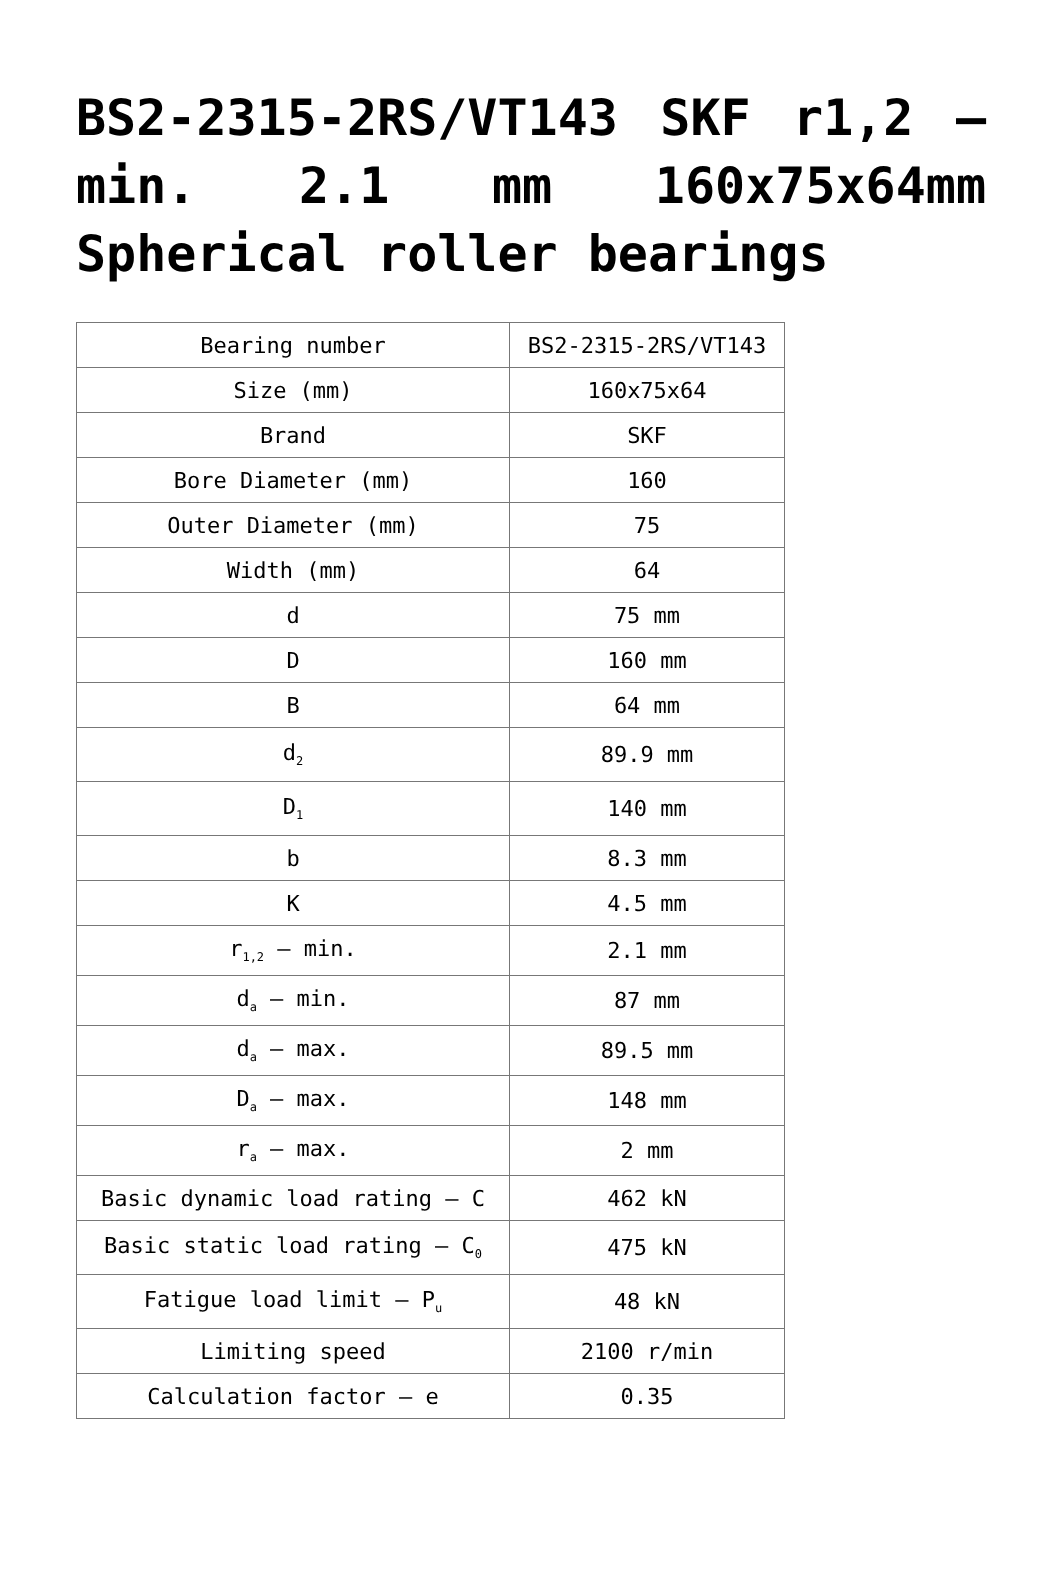BS2-2315-2RS/VT143 SKF r1,2 – min. 2.1 mm 160x75x64mm Spherical roller bearings
| Bearing number | BS2-2315-2RS/VT143 |
| Size (mm) | 160x75x64 |
| Brand | SKF |
| Bore Diameter (mm) | 160 |
| Outer Diameter (mm) | 75 |
| Width (mm) | 64 |
| d | 75 mm |
| D | 160 mm |
| B | 64 mm |
| d<sub>2</sub> | 89.9 mm |
| D<sub>1</sub> | 140 mm |
| b | 8.3 mm |
| K | 4.5 mm |
| r<sub>1,2</sub> – min. | 2.1 mm |
| d<sub>a</sub> – min. | 87 mm |
| d<sub>a</sub> – max. | 89.5 mm |
| D<sub>a</sub> – max. | 148 mm |
| r<sub>a</sub> – max. | 2 mm |
| Basic dynamic load rating – C | 462 kN |
| Basic static load rating – C<sub>0</sub> | 475 kN |
| Fatigue load limit – P<sub>u</sub> | 48 kN |
| Limiting speed | 2100 r/min |
| Calculation factor – e | 0.35 |